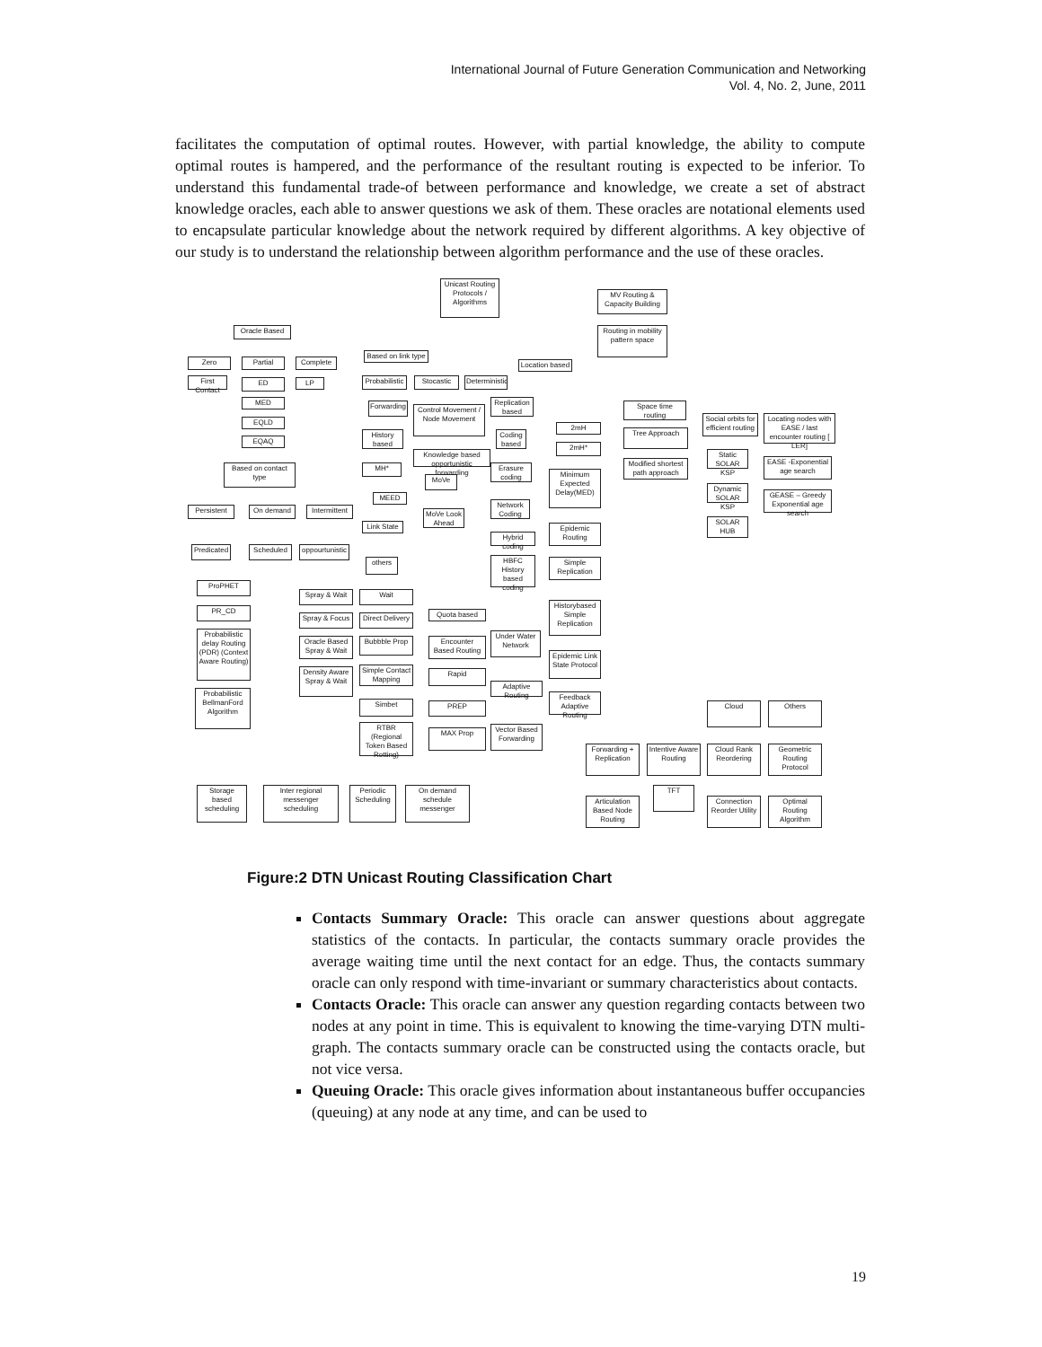International Journal of Future Generation Communication and Networking
Vol. 4, No. 2, June, 2011
facilitates the computation of optimal routes. However, with partial knowledge, the ability to compute optimal routes is hampered, and the performance of the resultant routing is expected to be inferior. To understand this fundamental trade-of between performance and knowledge, we create a set of abstract knowledge oracles, each able to answer questions we ask of them. These oracles are notational elements used to encapsulate particular knowledge about the network required by different algorithms. A key objective of our study is to understand the relationship between algorithm performance and the use of these oracles.
Unicast Routing Protocols / Algorithms
MV Routing & Capacity Building
Routing in mobility pattern space
Oracle Based
Based on link type
Location based
Zero Partial Complete
First Contact
ED LP
MED
EQLD
EQAQ
Probabilistic
Stocastic
Deterministic
Space time routing
Social orbits for efficient routing
Locating nodes with EASE / last encounter routing [ LER]
Forwarding
Control Movement / Node Movement
Replication based
2mH
Tree Approach
History based
Coding based
2mH*
Static SOLAR KSP
EASE -Exponential age search
Knowledge based opportunistic forwarding
Based on contact type
MH*
Erasure coding
Modified shortest path approach
Minimum Expected Delay(MED)
MoVe
Dynamic SOLAR KSP
GEASE – Greedy Exponential age search
MEED
Network Coding
Persistent On demand
Intermittent
MoVe Look Ahead
SOLAR HUB
Link State
Epidemic Routing
Hybrid coding
Predicated
Scheduled
oppourtunistic
HBFC History based coding
Simple Replication
others
ProPHET
Spray & Wait Wait
Historybased Simple Replication
PR_CD
Spray & Focus
Direct Delivery
Quota based
Probabilistic delay Routing (PDR) (Context Aware Routing)
Oracle Based Spray & Wait
Bubbble Prop
Encounter Based Routing
Under Water Network
Epidemic Link State Protocol
Density Aware Spray & Wait
Simple Contact Mapping
Rapid
Adaptive Routing
Feedback Adaptive Routing
Probabilistic BellmanFord Algorithm
Simbet PREP Cloud Others
RTBR (Regional Token Based Rotting)
MAX Prop
Vector Based Forwarding
Forwarding + Replication
Intentive Aware Routing
Cloud Rank Reordering
Geometric Routing Protocol
Storage based scheduling
Inter regional messenger scheduling
Periodic Scheduling
On demand schedule messenger
TFT
Articulation Based Node Routing
Connection Reorder Utility
Optimal Routing Algorithm
Figure:2 DTN Unicast Routing Classification Chart
Contacts Summary Oracle: This oracle can answer questions about aggregate statistics of the contacts. In particular, the contacts summary oracle provides the average waiting time until the next contact for an edge. Thus, the contacts summary oracle can only respond with time-invariant or summary characteristics about contacts.
Contacts Oracle: This oracle can answer any question regarding contacts between two nodes at any point in time. This is equivalent to knowing the time-varying DTN multi-graph. The contacts summary oracle can be constructed using the contacts oracle, but not vice versa.
Queuing Oracle: This oracle gives information about instantaneous buffer occupancies (queuing) at any node at any time, and can be used to
19